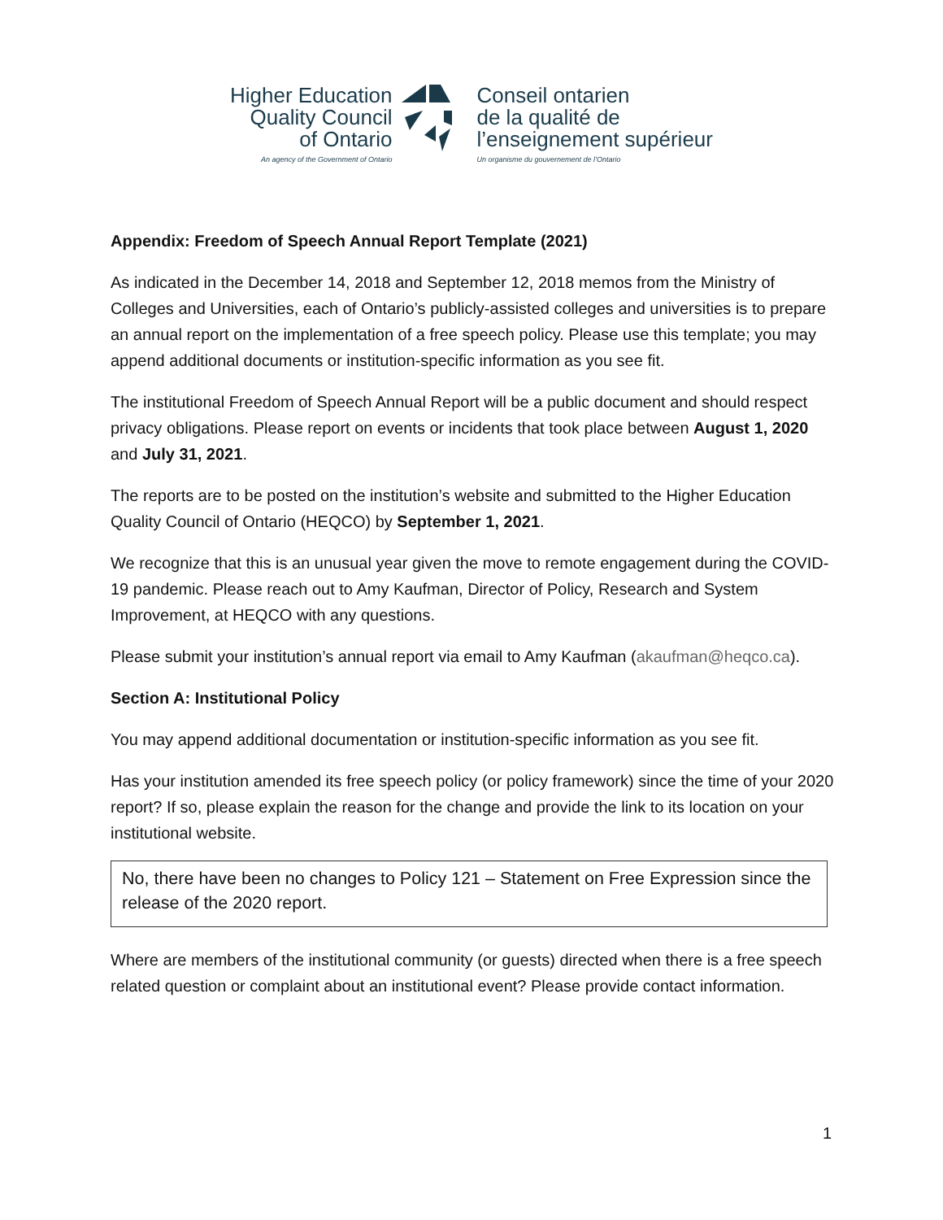Higher Education
Quality Council
of Ontario
An agency of the Government of Ontario
Conseil ontarien
de la qualité de
l’enseignement supérieur
Un organisme du gouvernement de l’Ontario
Appendix: Freedom of Speech Annual Report Template (2021)
As indicated in the December 14, 2018 and September 12, 2018 memos from the Ministry of Colleges and Universities, each of Ontario’s publicly-assisted colleges and universities is to prepare an annual report on the implementation of a free speech policy. Please use this template; you may append additional documents or institution-specific information as you see fit.
The institutional Freedom of Speech Annual Report will be a public document and should respect privacy obligations. Please report on events or incidents that took place between August 1, 2020 and July 31, 2021.
The reports are to be posted on the institution’s website and submitted to the Higher Education Quality Council of Ontario (HEQCO) by September 1, 2021.
We recognize that this is an unusual year given the move to remote engagement during the COVID-19 pandemic. Please reach out to Amy Kaufman, Director of Policy, Research and System Improvement, at HEQCO with any questions.
Please submit your institution’s annual report via email to Amy Kaufman (akaufman@heqco.ca).
Section A: Institutional Policy
You may append additional documentation or institution-specific information as you see fit.
Has your institution amended its free speech policy (or policy framework) since the time of your 2020 report? If so, please explain the reason for the change and provide the link to its location on your institutional website.
No, there have been no changes to Policy 121 – Statement on Free Expression since the release of the 2020 report.
Where are members of the institutional community (or guests) directed when there is a free speech related question or complaint about an institutional event? Please provide contact information.
1